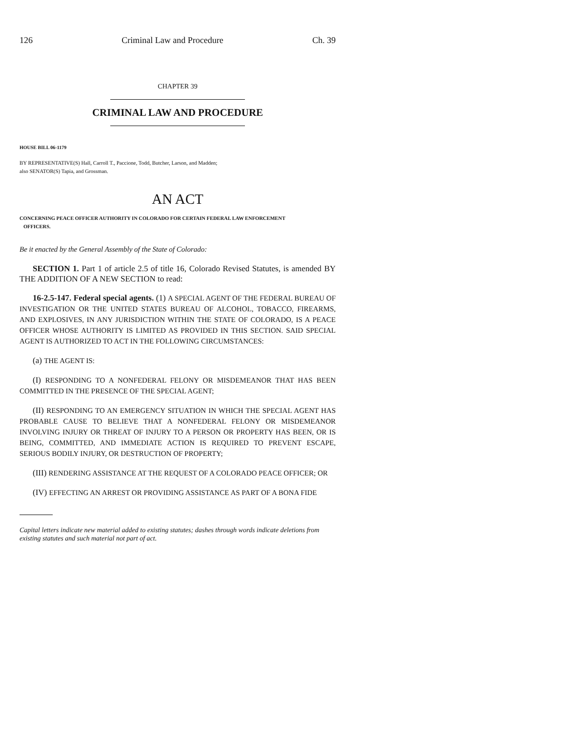126 Criminal Law and Procedure Ch. 39
CHAPTER 39
CRIMINAL LAW AND PROCEDURE
HOUSE BILL 06-1179
BY REPRESENTATIVE(S) Hall, Carroll T., Paccione, Todd, Butcher, Larson, and Madden;
also SENATOR(S) Tapia, and Grossman.
AN ACT
CONCERNING PEACE OFFICER AUTHORITY IN COLORADO FOR CERTAIN FEDERAL LAW ENFORCEMENT
OFFICERS.
Be it enacted by the General Assembly of the State of Colorado:
SECTION 1. Part 1 of article 2.5 of title 16, Colorado Revised Statutes, is amended BY THE ADDITION OF A NEW SECTION to read:
16-2.5-147. Federal special agents. (1) A SPECIAL AGENT OF THE FEDERAL BUREAU OF INVESTIGATION OR THE UNITED STATES BUREAU OF ALCOHOL, TOBACCO, FIREARMS, AND EXPLOSIVES, IN ANY JURISDICTION WITHIN THE STATE OF COLORADO, IS A PEACE OFFICER WHOSE AUTHORITY IS LIMITED AS PROVIDED IN THIS SECTION. SAID SPECIAL AGENT IS AUTHORIZED TO ACT IN THE FOLLOWING CIRCUMSTANCES:
(a) THE AGENT IS:
(I) RESPONDING TO A NONFEDERAL FELONY OR MISDEMEANOR THAT HAS BEEN COMMITTED IN THE PRESENCE OF THE SPECIAL AGENT;
(II) RESPONDING TO AN EMERGENCY SITUATION IN WHICH THE SPECIAL AGENT HAS PROBABLE CAUSE TO BELIEVE THAT A NONFEDERAL FELONY OR MISDEMEANOR INVOLVING INJURY OR THREAT OF INJURY TO A PERSON OR PROPERTY HAS BEEN, OR IS BEING, COMMITTED, AND IMMEDIATE ACTION IS REQUIRED TO PREVENT ESCAPE, SERIOUS BODILY INJURY, OR DESTRUCTION OF PROPERTY;
(III) RENDERING ASSISTANCE AT THE REQUEST OF A COLORADO PEACE OFFICER; OR
(IV) EFFECTING AN ARREST OR PROVIDING ASSISTANCE AS PART OF A BONA FIDE
Capital letters indicate new material added to existing statutes; dashes through words indicate deletions from existing statutes and such material not part of act.